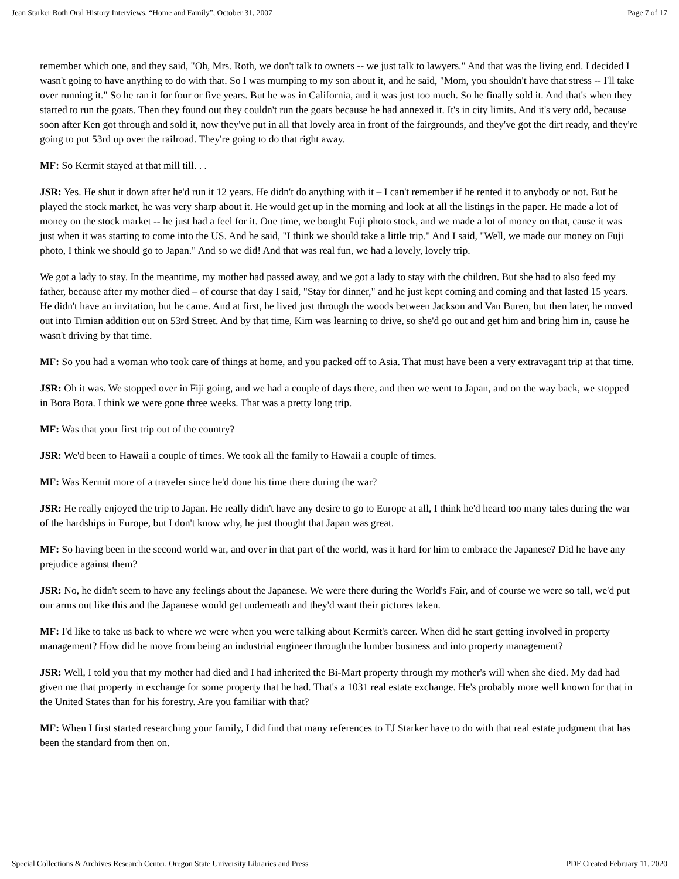Jean Starker Roth Oral History Interviews, “Home and Family”, October 31, 2007 Page 7 of 17
remember which one, and they said, "Oh, Mrs. Roth, we don't talk to owners -- we just talk to lawyers." And that was the living end. I decided I wasn't going to have anything to do with that. So I was mumping to my son about it, and he said, "Mom, you shouldn't have that stress -- I'll take over running it." So he ran it for four or five years. But he was in California, and it was just too much. So he finally sold it. And that's when they started to run the goats. Then they found out they couldn't run the goats because he had annexed it. It's in city limits. And it's very odd, because soon after Ken got through and sold it, now they've put in all that lovely area in front of the fairgrounds, and they've got the dirt ready, and they're going to put 53rd up over the railroad. They're going to do that right away.
MF: So Kermit stayed at that mill till. . .
JSR: Yes. He shut it down after he'd run it 12 years. He didn't do anything with it – I can't remember if he rented it to anybody or not. But he played the stock market, he was very sharp about it. He would get up in the morning and look at all the listings in the paper. He made a lot of money on the stock market -- he just had a feel for it. One time, we bought Fuji photo stock, and we made a lot of money on that, cause it was just when it was starting to come into the US. And he said, "I think we should take a little trip." And I said, "Well, we made our money on Fuji photo, I think we should go to Japan." And so we did! And that was real fun, we had a lovely, lovely trip.
We got a lady to stay. In the meantime, my mother had passed away, and we got a lady to stay with the children. But she had to also feed my father, because after my mother died – of course that day I said, "Stay for dinner," and he just kept coming and coming and that lasted 15 years. He didn't have an invitation, but he came. And at first, he lived just through the woods between Jackson and Van Buren, but then later, he moved out into Timian addition out on 53rd Street. And by that time, Kim was learning to drive, so she'd go out and get him and bring him in, cause he wasn't driving by that time.
MF: So you had a woman who took care of things at home, and you packed off to Asia. That must have been a very extravagant trip at that time.
JSR: Oh it was. We stopped over in Fiji going, and we had a couple of days there, and then we went to Japan, and on the way back, we stopped in Bora Bora. I think we were gone three weeks. That was a pretty long trip.
MF: Was that your first trip out of the country?
JSR: We'd been to Hawaii a couple of times. We took all the family to Hawaii a couple of times.
MF: Was Kermit more of a traveler since he'd done his time there during the war?
JSR: He really enjoyed the trip to Japan. He really didn't have any desire to go to Europe at all, I think he'd heard too many tales during the war of the hardships in Europe, but I don't know why, he just thought that Japan was great.
MF: So having been in the second world war, and over in that part of the world, was it hard for him to embrace the Japanese? Did he have any prejudice against them?
JSR: No, he didn't seem to have any feelings about the Japanese. We were there during the World's Fair, and of course we were so tall, we'd put our arms out like this and the Japanese would get underneath and they'd want their pictures taken.
MF: I'd like to take us back to where we were when you were talking about Kermit's career. When did he start getting involved in property management? How did he move from being an industrial engineer through the lumber business and into property management?
JSR: Well, I told you that my mother had died and I had inherited the Bi-Mart property through my mother's will when she died. My dad had given me that property in exchange for some property that he had. That's a 1031 real estate exchange. He's probably more well known for that in the United States than for his forestry. Are you familiar with that?
MF: When I first started researching your family, I did find that many references to TJ Starker have to do with that real estate judgment that has been the standard from then on.
Special Collections & Archives Research Center, Oregon State University Libraries and Press PDF Created February 11, 2020